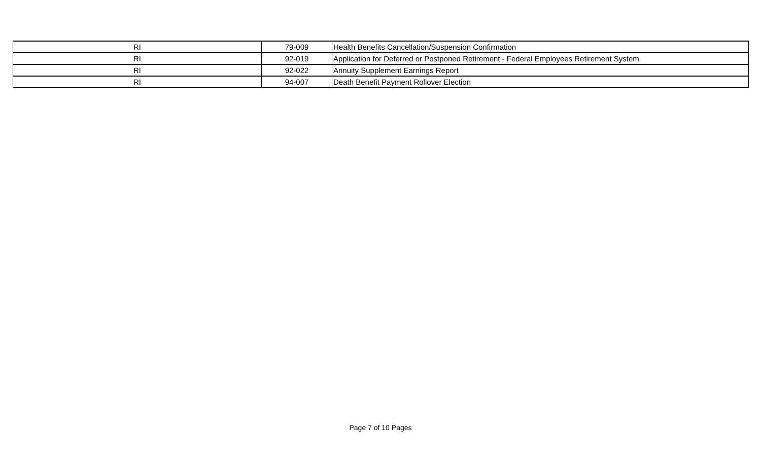| RI | 79-009 | Health Benefits Cancellation/Suspension Confirmation |
| RI | 92-019 | Application for Deferred or Postponed Retirement - Federal Employees Retirement System |
| RI | 92-022 | Annuity Supplement Earnings Report |
| RI | 94-007 | Death Benefit Payment Rollover Election |
Page 7 of 10 Pages